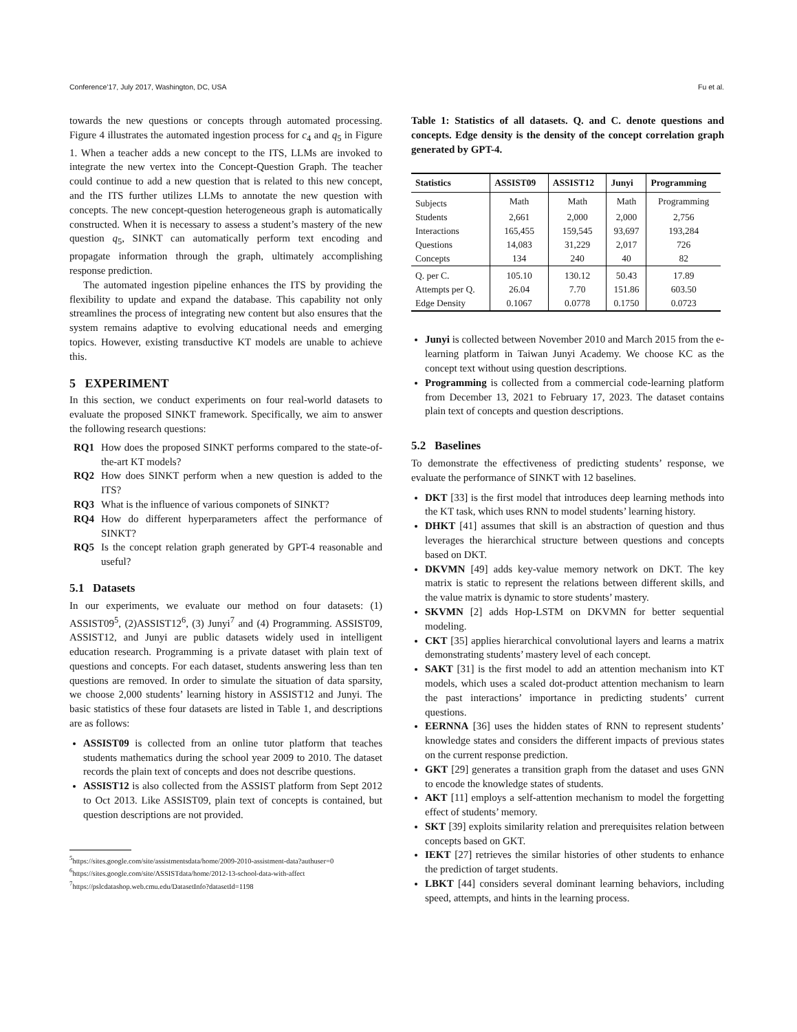Conference’17, July 2017, Washington, DC, USA Fu et al.
towards the new questions or concepts through automated processing. Figure 4 illustrates the automated ingestion process for c<sub>4</sub> and q<sub>5</sub> in Figure 1. When a teacher adds a new concept to the ITS, LLMs are invoked to integrate the new vertex into the Concept-Question Graph. The teacher could continue to add a new question that is related to this new concept, and the ITS further utilizes LLMs to annotate the new question with concepts. The new concept-question heterogeneous graph is automatically constructed. When it is necessary to assess a student’s mastery of the new question q<sub>5</sub>, SINKT can automatically perform text encoding and propagate information through the graph, ultimately accomplishing response prediction.
The automated ingestion pipeline enhances the ITS by providing the flexibility to update and expand the database. This capability not only streamlines the process of integrating new content but also ensures that the system remains adaptive to evolving educational needs and emerging topics. However, existing transductive KT models are unable to achieve this.
5 EXPERIMENT
In this section, we conduct experiments on four real-world datasets to evaluate the proposed SINKT framework. Specifically, we aim to answer the following research questions:
RQ1 How does the proposed SINKT performs compared to the state-of-the-art KT models?
RQ2 How does SINKT perform when a new question is added to the ITS?
RQ3 What is the influence of various componets of SINKT?
RQ4 How do different hyperparameters affect the performance of SINKT?
RQ5 Is the concept relation graph generated by GPT-4 reasonable and useful?
5.1 Datasets
In our experiments, we evaluate our method on four datasets: (1) ASSIST09<sup>5</sup>, (2)ASSIST12<sup>6</sup>, (3) Junyi<sup>7</sup> and (4) Programming. ASSIST09, ASSIST12, and Junyi are public datasets widely used in intelligent education research. Programming is a private dataset with plain text of questions and concepts. For each dataset, students answering less than ten questions are removed. In order to simulate the situation of data sparsity, we choose 2,000 students’ learning history in ASSIST12 and Junyi. The basic statistics of these four datasets are listed in Table 1, and descriptions are as follows:
ASSIST09 is collected from an online tutor platform that teaches students mathematics during the school year 2009 to 2010. The dataset records the plain text of concepts and does not describe questions.
ASSIST12 is also collected from the ASSIST platform from Sept 2012 to Oct 2013. Like ASSIST09, plain text of concepts is contained, but question descriptions are not provided.
<sup>5</sup> https://sites.google.com/site/assistmentsdata/home/2009-2010-assistment-data?authuser=0
<sup>6</sup> https://sites.google.com/site/ASSISTdata/home/2012-13-school-data-with-affect
<sup>7</sup> https://pslcdatashop.web.cmu.edu/DatasetInfo?datasetId=1198
Table 1: Statistics of all datasets. Q. and C. denote questions and concepts. Edge density is the density of the concept correlation graph generated by GPT-4.
| Statistics | ASSIST09 | ASSIST12 | Junyi | Programming |
| --- | --- | --- | --- | --- |
| Subjects | Math | Math | Math | Programming |
| Students | 2,661 | 2,000 | 2,000 | 2,756 |
| Interactions | 165,455 | 159,545 | 93,697 | 193,284 |
| Questions | 14,083 | 31,229 | 2,017 | 726 |
| Concepts | 134 | 240 | 40 | 82 |
| Q. per C. | 105.10 | 130.12 | 50.43 | 17.89 |
| Attempts per Q. | 26.04 | 7.70 | 151.86 | 603.50 |
| Edge Density | 0.1067 | 0.0778 | 0.1750 | 0.0723 |
Junyi is collected between November 2010 and March 2015 from the e-learning platform in Taiwan Junyi Academy. We choose KC as the concept text without using question descriptions.
Programming is collected from a commercial code-learning platform from December 13, 2021 to February 17, 2023. The dataset contains plain text of concepts and question descriptions.
5.2 Baselines
To demonstrate the effectiveness of predicting students’ response, we evaluate the performance of SINKT with 12 baselines.
DKT [33] is the first model that introduces deep learning methods into the KT task, which uses RNN to model students’ learning history.
DHKT [41] assumes that skill is an abstraction of question and thus leverages the hierarchical structure between questions and concepts based on DKT.
DKVMN [49] adds key-value memory network on DKT. The key matrix is static to represent the relations between different skills, and the value matrix is dynamic to store students’ mastery.
SKVMN [2] adds Hop-LSTM on DKVMN for better sequential modeling.
CKT [35] applies hierarchical convolutional layers and learns a matrix demonstrating students’ mastery level of each concept.
SAKT [31] is the first model to add an attention mechanism into KT models, which uses a scaled dot-product attention mechanism to learn the past interactions’ importance in predicting students’ current questions.
EERNNA [36] uses the hidden states of RNN to represent students’ knowledge states and considers the different impacts of previous states on the current response prediction.
GKT [29] generates a transition graph from the dataset and uses GNN to encode the knowledge states of students.
AKT [11] employs a self-attention mechanism to model the forgetting effect of students’ memory.
SKT [39] exploits similarity relation and prerequisites relation between concepts based on GKT.
IEKT [27] retrieves the similar histories of other students to enhance the prediction of target students.
LBKT [44] considers several dominant learning behaviors, including speed, attempts, and hints in the learning process.